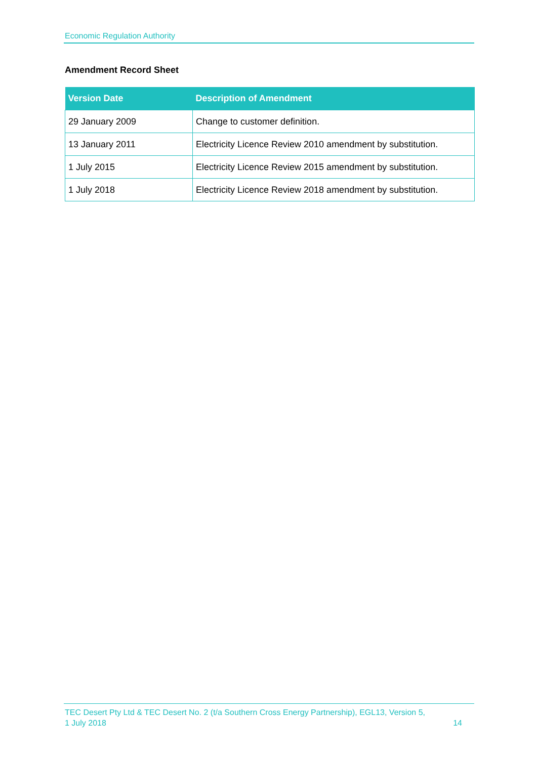Economic Regulation Authority
Amendment Record Sheet
| Version Date | Description of Amendment |
| --- | --- |
| 29 January 2009 | Change to customer definition. |
| 13 January 2011 | Electricity Licence Review 2010 amendment by substitution. |
| 1 July 2015 | Electricity Licence Review 2015 amendment by substitution. |
| 1 July 2018 | Electricity Licence Review 2018 amendment by substitution. |
TEC Desert Pty Ltd & TEC Desert No. 2 (t/a Southern Cross Energy Partnership), EGL13, Version 5,
1 July 2018 14